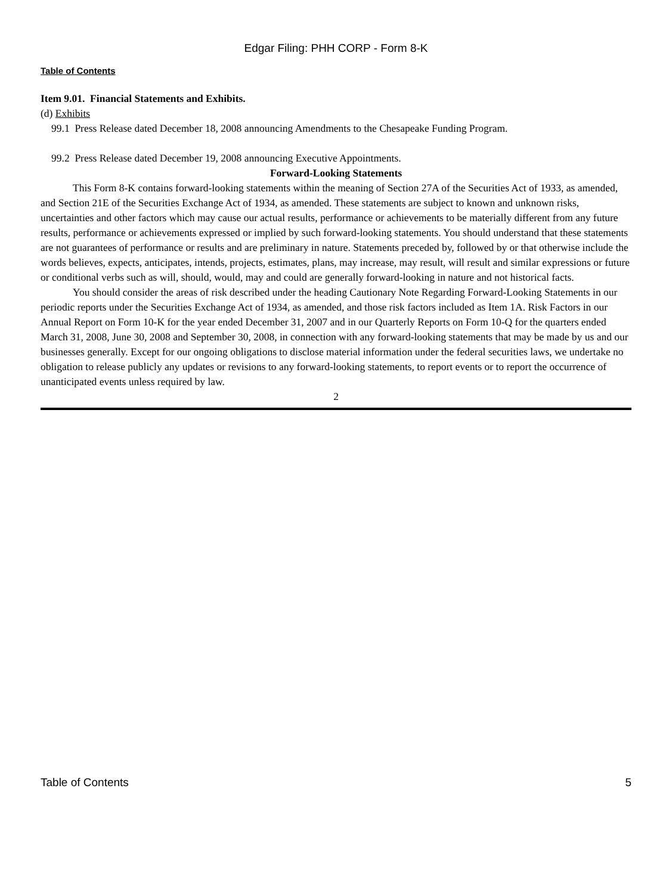Edgar Filing: PHH CORP - Form 8-K
Table of Contents
Item 9.01. Financial Statements and Exhibits.
(d) Exhibits
99.1 Press Release dated December 18, 2008 announcing Amendments to the Chesapeake Funding Program.
99.2 Press Release dated December 19, 2008 announcing Executive Appointments.
Forward-Looking Statements
This Form 8-K contains forward-looking statements within the meaning of Section 27A of the Securities Act of 1933, as amended, and Section 21E of the Securities Exchange Act of 1934, as amended. These statements are subject to known and unknown risks, uncertainties and other factors which may cause our actual results, performance or achievements to be materially different from any future results, performance or achievements expressed or implied by such forward-looking statements. You should understand that these statements are not guarantees of performance or results and are preliminary in nature. Statements preceded by, followed by or that otherwise include the words believes, expects, anticipates, intends, projects, estimates, plans, may increase, may result, will result and similar expressions or future or conditional verbs such as will, should, would, may and could are generally forward-looking in nature and not historical facts.
You should consider the areas of risk described under the heading Cautionary Note Regarding Forward-Looking Statements in our periodic reports under the Securities Exchange Act of 1934, as amended, and those risk factors included as Item 1A. Risk Factors in our Annual Report on Form 10-K for the year ended December 31, 2007 and in our Quarterly Reports on Form 10-Q for the quarters ended March 31, 2008, June 30, 2008 and September 30, 2008, in connection with any forward-looking statements that may be made by us and our businesses generally. Except for our ongoing obligations to disclose material information under the federal securities laws, we undertake no obligation to release publicly any updates or revisions to any forward-looking statements, to report events or to report the occurrence of unanticipated events unless required by law.
2
Table of Contents 5